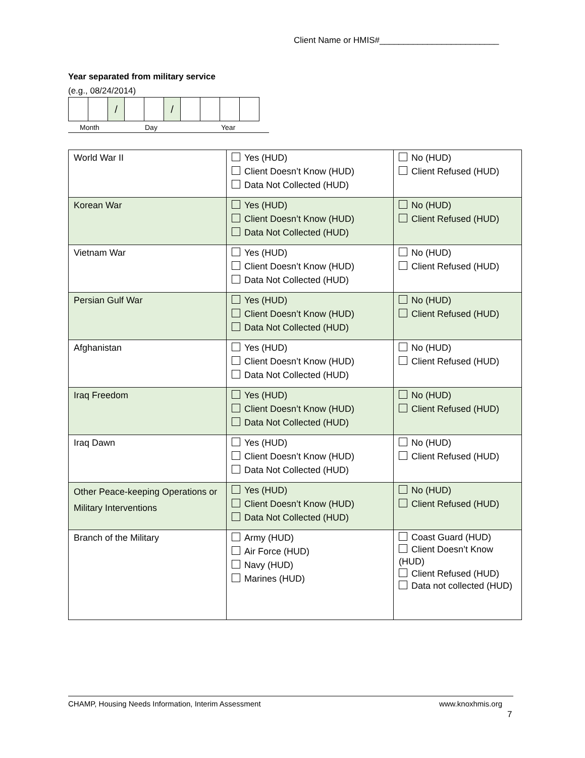Client Name or HMIS#_________________________
Year separated from military service
(e.g., 08/24/2014)
| | | / | | | / | | | | |
Month Day Year
| World War II | Yes (HUD) Client Doesn’t Know (HUD) Data Not Collected (HUD) | No (HUD) Client Refused (HUD) |
| Korean War | Yes (HUD) Client Doesn’t Know (HUD) Data Not Collected (HUD) | No (HUD) Client Refused (HUD) |
| Vietnam War | Yes (HUD) Client Doesn’t Know (HUD) Data Not Collected (HUD) | No (HUD) Client Refused (HUD) |
| Persian Gulf War | Yes (HUD) Client Doesn’t Know (HUD) Data Not Collected (HUD) | No (HUD) Client Refused (HUD) |
| Afghanistan | Yes (HUD) Client Doesn’t Know (HUD) Data Not Collected (HUD) | No (HUD) Client Refused (HUD) |
| Iraq Freedom | Yes (HUD) Client Doesn’t Know (HUD) Data Not Collected (HUD) | No (HUD) Client Refused (HUD) |
| Iraq Dawn | Yes (HUD) Client Doesn’t Know (HUD) Data Not Collected (HUD) | No (HUD) Client Refused (HUD) |
| Other Peace-keeping Operations or Military Interventions | Yes (HUD) Client Doesn’t Know (HUD) Data Not Collected (HUD) | No (HUD) Client Refused (HUD) |
| Branch of the Military | Army (HUD) Air Force (HUD) Navy (HUD) Marines (HUD) | Coast Guard (HUD) Client Doesn’t Know (HUD) Client Refused (HUD) Data not collected (HUD) |
CHAMP, Housing Needs Information, Interim Assessment www.knoxhmis.org
7